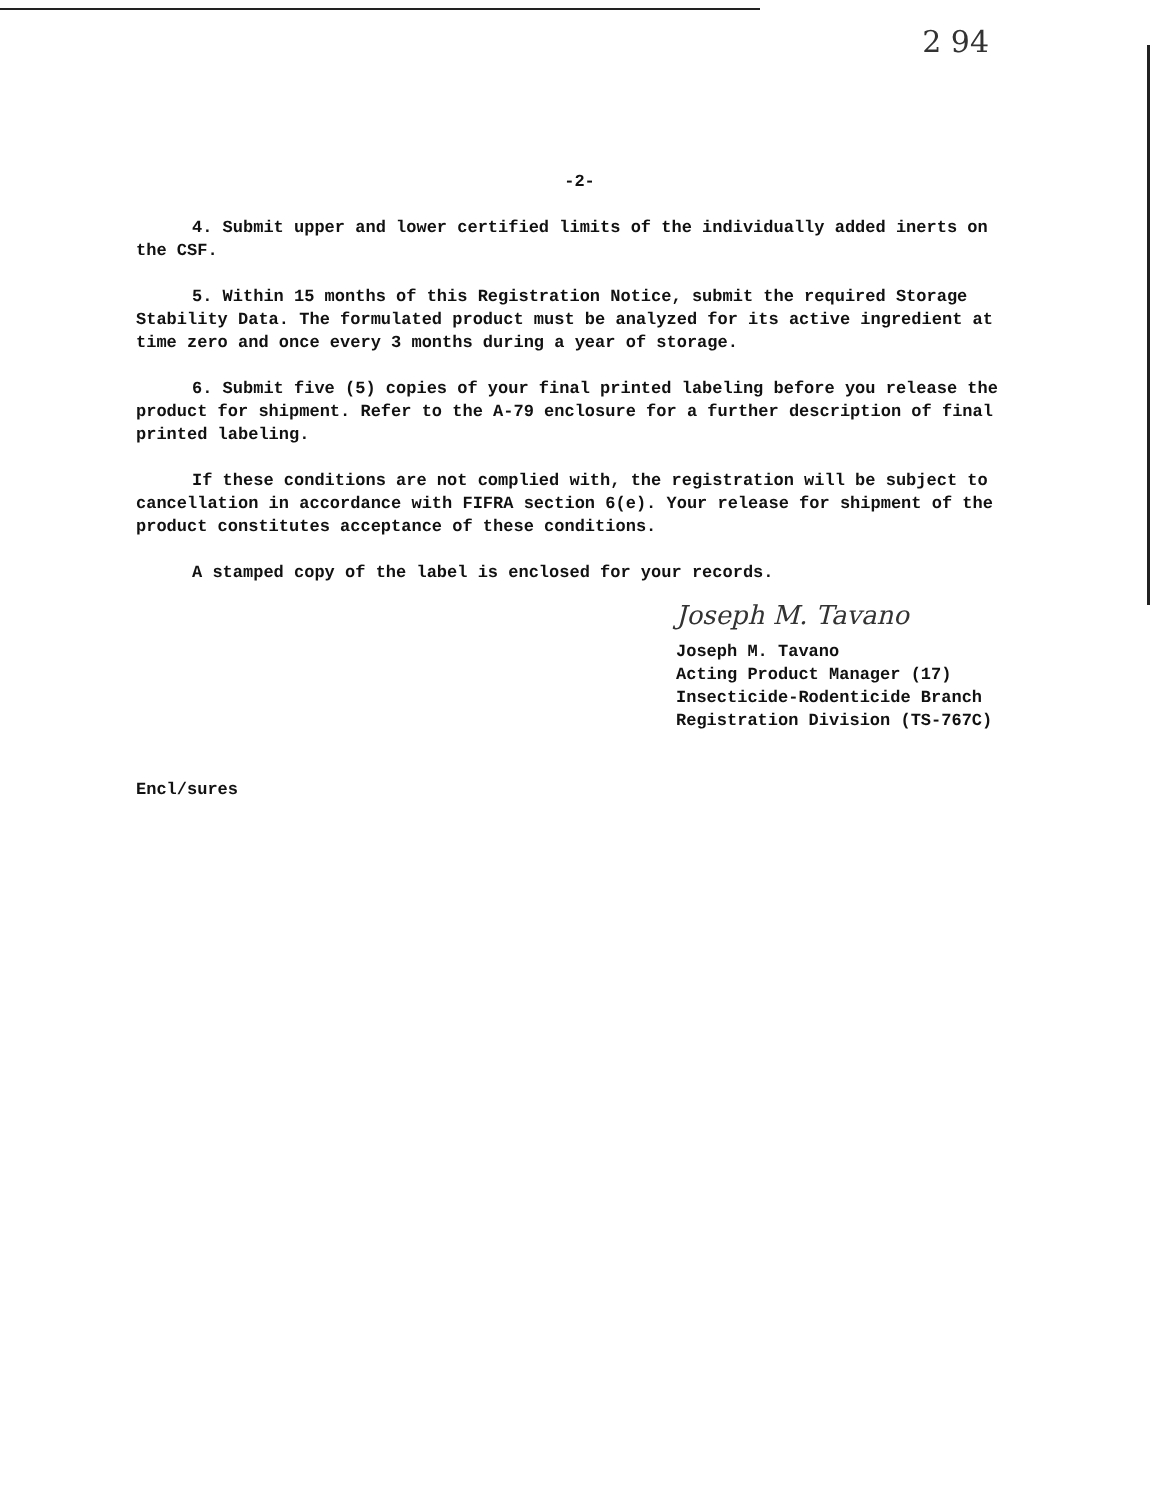2 94
-2-
4. Submit upper and lower certified limits of the individually added inerts on the CSF.
5. Within 15 months of this Registration Notice, submit the required Storage Stability Data. The formulated product must be analyzed for its active ingredient at time zero and once every 3 months during a year of storage.
6. Submit five (5) copies of your final printed labeling before you release the product for shipment. Refer to the A-79 enclosure for a further description of final printed labeling.
If these conditions are not complied with, the registration will be subject to cancellation in accordance with FIFRA section 6(e). Your release for shipment of the product constitutes acceptance of these conditions.
A stamped copy of the label is enclosed for your records.
Joseph M. Tavano
Joseph M. Tavano
Acting Product Manager (17)
Insecticide-Rodenticide Branch
Registration Division (TS-767C)
Encl/sures